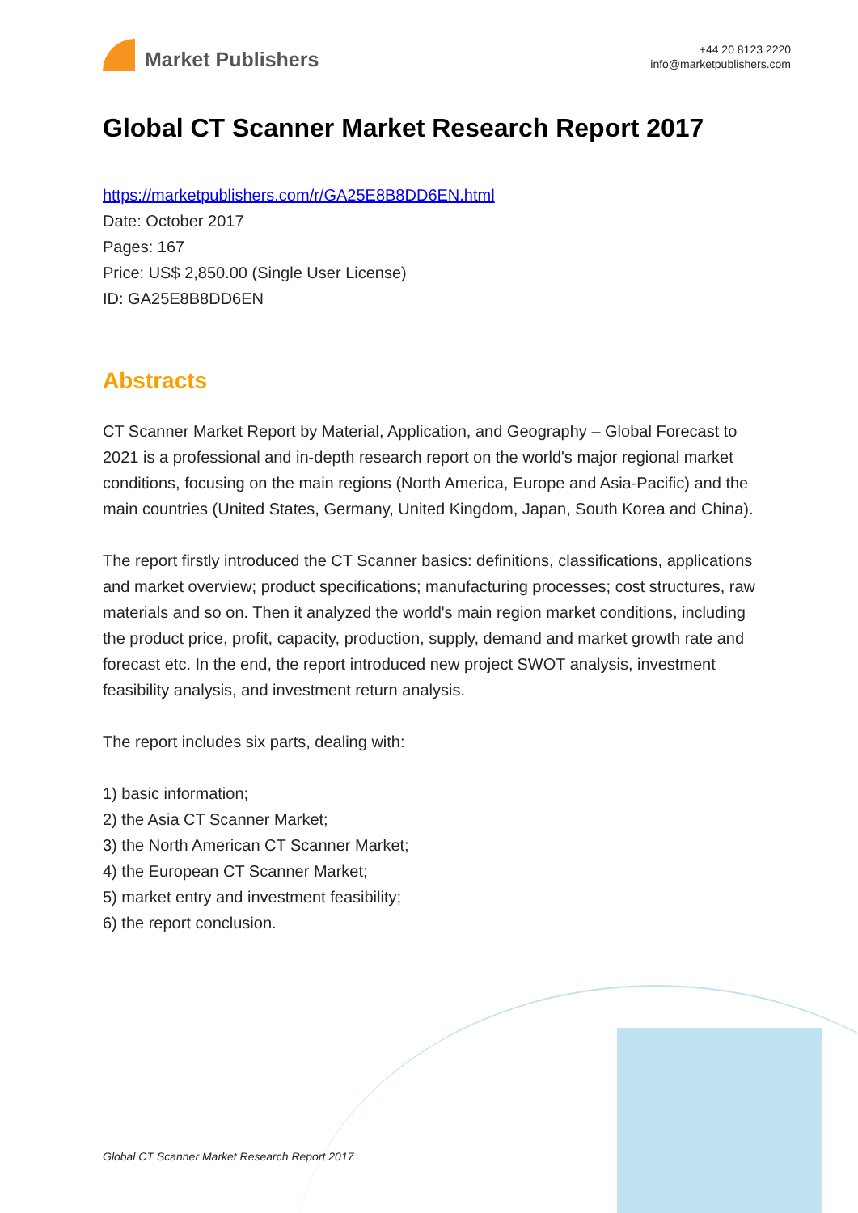Market Publishers
+44 20 8123 2220
info@marketpublishers.com
Global CT Scanner Market Research Report 2017
https://marketpublishers.com/r/GA25E8B8DD6EN.html
Date: October 2017
Pages: 167
Price: US$ 2,850.00 (Single User License)
ID: GA25E8B8DD6EN
Abstracts
CT Scanner Market Report by Material, Application, and Geography – Global Forecast to 2021 is a professional and in-depth research report on the world's major regional market conditions, focusing on the main regions (North America, Europe and Asia-Pacific) and the main countries (United States, Germany, United Kingdom, Japan, South Korea and China).
The report firstly introduced the CT Scanner basics: definitions, classifications, applications and market overview; product specifications; manufacturing processes; cost structures, raw materials and so on. Then it analyzed the world's main region market conditions, including the product price, profit, capacity, production, supply, demand and market growth rate and forecast etc. In the end, the report introduced new project SWOT analysis, investment feasibility analysis, and investment return analysis.
The report includes six parts, dealing with:
1) basic information;
2) the Asia CT Scanner Market;
3) the North American CT Scanner Market;
4) the European CT Scanner Market;
5) market entry and investment feasibility;
6) the report conclusion.
Global CT Scanner Market Research Report 2017